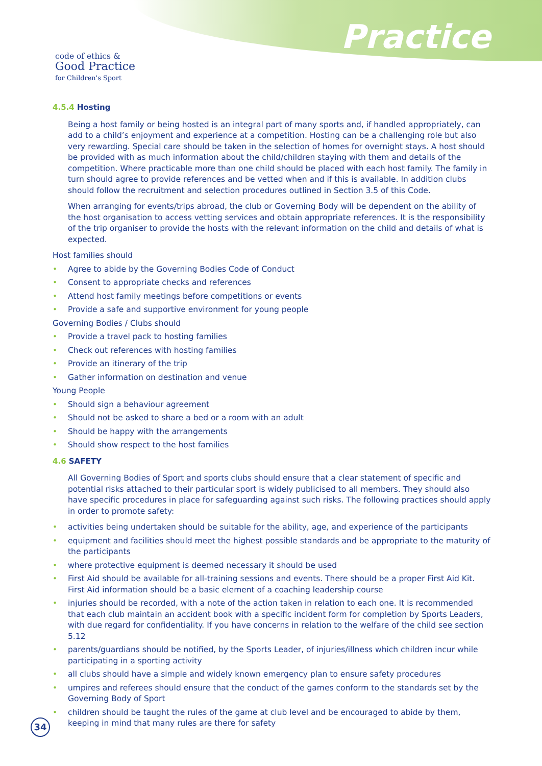code of ethics &
Good Practice
for Children's Sport
Practice
4.5.4 Hosting
Being a host family or being hosted is an integral part of many sports and, if handled appropriately, can add to a child’s enjoyment and experience at a competition. Hosting can be a challenging role but also very rewarding. Special care should be taken in the selection of homes for overnight stays. A host should be provided with as much information about the child/children staying with them and details of the competition. Where practicable more than one child should be placed with each host family. The family in turn should agree to provide references and be vetted when and if this is available. In addition clubs should follow the recruitment and selection procedures outlined in Section 3.5 of this Code.
When arranging for events/trips abroad, the club or Governing Body will be dependent on the ability of the host organisation to access vetting services and obtain appropriate references. It is the responsibility of the trip organiser to provide the hosts with the relevant information on the child and details of what is expected.
Host families should
Agree to abide by the Governing Bodies Code of Conduct
Consent to appropriate checks and references
Attend host family meetings before competitions or events
Provide a safe and supportive environment for young people
Governing Bodies / Clubs should
Provide a travel pack to hosting families
Check out references with hosting families
Provide an itinerary of the trip
Gather information on destination and venue
Young People
Should sign a behaviour agreement
Should not be asked to share a bed or a room with an adult
Should be happy with the arrangements
Should show respect to the host families
4.6 SAFETY
All Governing Bodies of Sport and sports clubs should ensure that a clear statement of specific and potential risks attached to their particular sport is widely publicised to all members. They should also have specific procedures in place for safeguarding against such risks. The following practices should apply in order to promote safety:
activities being undertaken should be suitable for the ability, age, and experience of the participants
equipment and facilities should meet the highest possible standards and be appropriate to the maturity of the participants
where protective equipment is deemed necessary it should be used
First Aid should be available for all-training sessions and events. There should be a proper First Aid Kit. First Aid information should be a basic element of a coaching leadership course
injuries should be recorded, with a note of the action taken in relation to each one. It is recommended that each club maintain an accident book with a specific incident form for completion by Sports Leaders, with due regard for confidentiality. If you have concerns in relation to the welfare of the child see section 5.12
parents/guardians should be notified, by the Sports Leader, of injuries/illness which children incur while participating in a sporting activity
all clubs should have a simple and widely known emergency plan to ensure safety procedures
umpires and referees should ensure that the conduct of the games conform to the standards set by the Governing Body of Sport
children should be taught the rules of the game at club level and be encouraged to abide by them, keeping in mind that many rules are there for safety
34